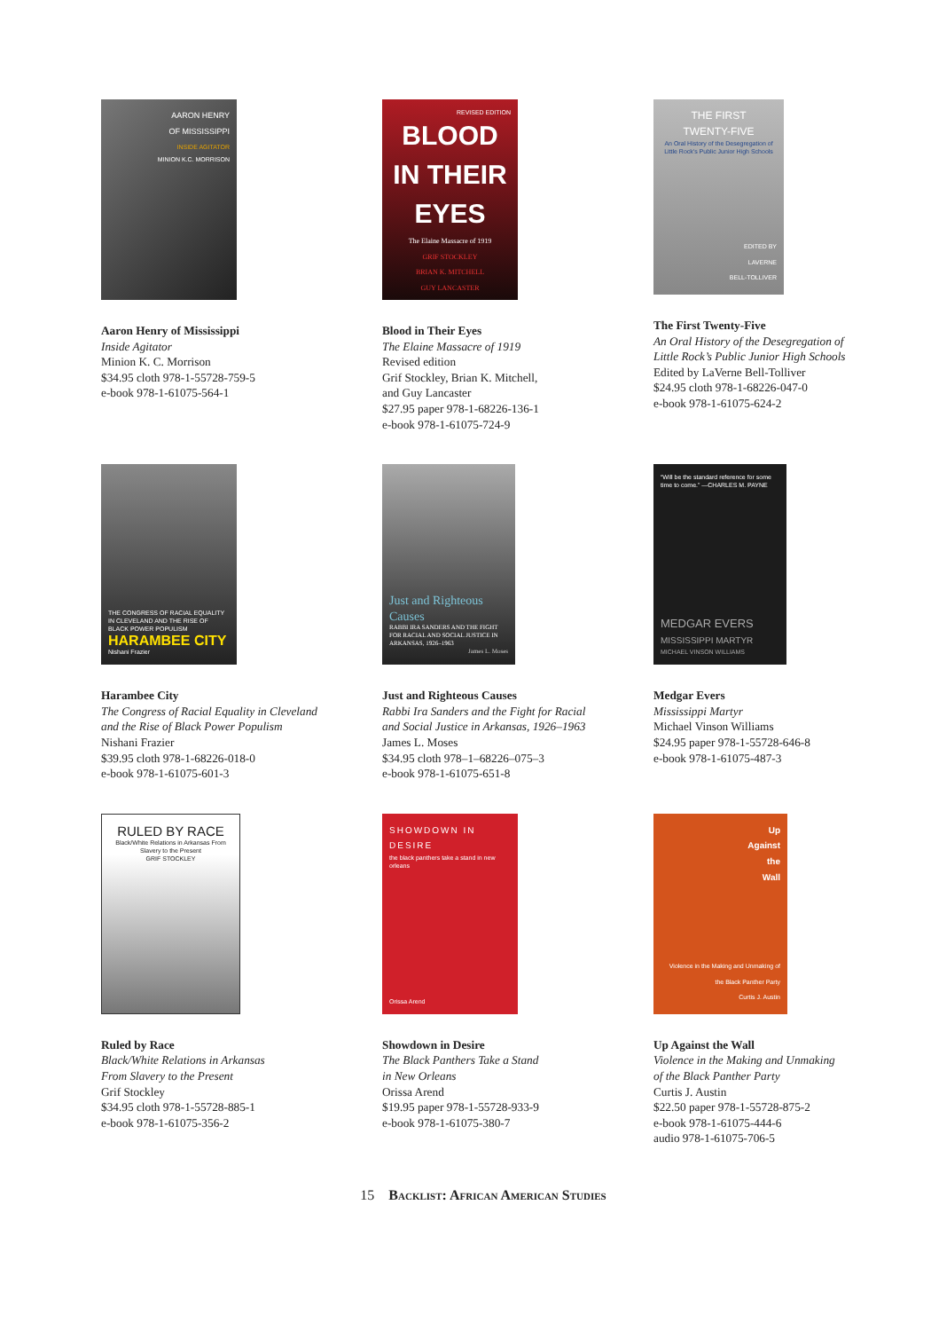AARON HENRY
OF MISSISSIPPI
INSIDE AGITATOR
MINION K.C. MORRISON
Aaron Henry of Mississippi
Inside Agitator
Minion K. C. Morrison
$34.95 cloth 978-1-55728-759-5
e-book 978-1-61075-564-1
REVISED EDITION
BLOOD
IN THEIR
EYES
The Elaine Massacre of 1919
GRIF STOCKLEY
BRIAN K. MITCHELL
GUY LANCASTER
Blood in Their Eyes
The Elaine Massacre of 1919
Revised edition
Grif Stockley, Brian K. Mitchell,
and Guy Lancaster
$27.95 paper 978-1-68226-136-1
e-book 978-1-61075-724-9
THE FIRST
TWENTY-FIVE
An Oral History of the Desegregation of Little Rock's Public Junior High Schools
EDITED BY
LAVERNE
BELL-TOLLIVER
The First Twenty-Five
An Oral History of the Desegregation of
Little Rock’s Public Junior High Schools
Edited by LaVerne Bell-Tolliver
$24.95 cloth 978-1-68226-047-0
e-book 978-1-61075-624-2
THE CONGRESS OF RACIAL EQUALITY IN CLEVELAND AND THE RISE OF BLACK POWER POPULISM
HARAMBEE CITY
Nishani Frazier
Harambee City
The Congress of Racial Equality in Cleveland
and the Rise of Black Power Populism
Nishani Frazier
$39.95 cloth 978-1-68226-018-0
e-book 978-1-61075-601-3
Just and Righteous Causes
RABBI IRA SANDERS AND THE FIGHT FOR RACIAL AND SOCIAL JUSTICE IN ARKANSAS, 1926–1963
James L. Moses
Just and Righteous Causes
Rabbi Ira Sanders and the Fight for Racial
and Social Justice in Arkansas, 1926–1963
James L. Moses
$34.95 cloth 978–1–68226–075–3
e-book 978-1-61075-651-8
“Will be the standard reference for some time to come.” —CHARLES M. PAYNE
MEDGAR EVERS
MISSISSIPPI MARTYR
MICHAEL VINSON WILLIAMS
Medgar Evers
Mississippi Martyr
Michael Vinson Williams
$24.95 paper 978-1-55728-646-8
e-book 978-1-61075-487-3
RULED BY RACE
Black/White Relations in Arkansas From Slavery to the Present
GRIF STOCKLEY
Ruled by Race
Black/White Relations in Arkansas
From Slavery to the Present
Grif Stockley
$34.95 cloth 978-1-55728-885-1
e-book 978-1-61075-356-2
SHOWDOWN IN DESIRE
the black panthers take a stand in new orleans
Orissa Arend
Showdown in Desire
The Black Panthers Take a Stand
in New Orleans
Orissa Arend
$19.95 paper 978-1-55728-933-9
e-book 978-1-61075-380-7
Up
Against
the
Wall
Violence in the Making and Unmaking of the Black Panther Party
Curtis J. Austin
Up Against the Wall
Violence in the Making and Unmaking
of the Black Panther Party
Curtis J. Austin
$22.50 paper 978-1-55728-875-2
e-book 978-1-61075-444-6
audio 978-1-61075-706-5
15 Backlist: African American Studies